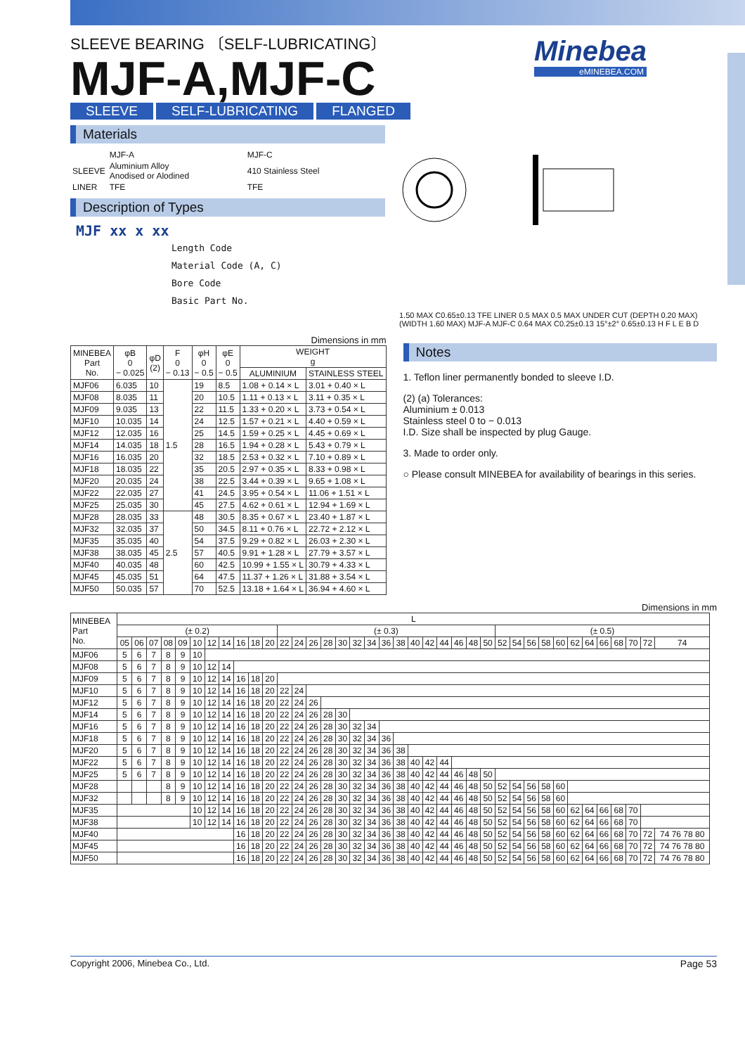Minebea
eMINEBEA.COM
SLEEVE BEARING 〔SELF-LUBRICATING〕
MJF-A,MJF-C
SLEEVE SELF-LUBRICATING FLANGED
Materials
| | MJF-A | MJF-C |
| SLEEVE | Aluminium Alloy Anodised or Alodined | 410 Stainless Steel |
| LINER | TFE | TFE |
Description of Types
MJF xx x xx
Length Code
Material Code (A, C)
Bore Code
Basic Part No.
1.50 MAX C0.65±0.13 TFE LINER 0.5 MAX 0.5 MAX UNDER CUT (DEPTH 0.20 MAX) (WIDTH 1.60 MAX) MJF-A MJF-C 0.64 MAX C0.25±0.13 15°±2° 0.65±0.13 H F L E B D
Dimensions in mm
| MINEBEA Part No. | φB 0 − 0.025 | φD (2) | F 0 − 0.13 | φH 0 − 0.5 | φE 0 − 0.5 | WEIGHT g | |
| --- | --- | --- | --- | --- | --- | --- | --- |
| | | | | | | ALUMINIUM | STAINLESS STEEL |
| MJF06 | 6.035 | 10 | 1.5 | 19 | 8.5 | 1.08 + 0.14 × L | 3.01 + 0.40 × L |
| MJF08 | 8.035 | 11 | | 20 | 10.5 | 1.11 + 0.13 × L | 3.11 + 0.35 × L |
| MJF09 | 9.035 | 13 | | 22 | 11.5 | 1.33 + 0.20 × L | 3.73 + 0.54 × L |
| MJF10 | 10.035 | 14 | | 24 | 12.5 | 1.57 + 0.21 × L | 4.40 + 0.59 × L |
| MJF12 | 12.035 | 16 | | 25 | 14.5 | 1.59 + 0.25 × L | 4.45 + 0.69 × L |
| MJF14 | 14.035 | 18 | | 28 | 16.5 | 1.94 + 0.28 × L | 5.43 + 0.79 × L |
| MJF16 | 16.035 | 20 | | 32 | 18.5 | 2.53 + 0.32 × L | 7.10 + 0.89 × L |
| MJF18 | 18.035 | 22 | | 35 | 20.5 | 2.97 + 0.35 × L | 8.33 + 0.98 × L |
| MJF20 | 20.035 | 24 | | 38 | 22.5 | 3.44 + 0.39 × L | 9.65 + 1.08 × L |
| MJF22 | 22.035 | 27 | | 41 | 24.5 | 3.95 + 0.54 × L | 11.06 + 1.51 × L |
| MJF25 | 25.035 | 30 | | 45 | 27.5 | 4.62 + 0.61 × L | 12.94 + 1.69 × L |
| MJF28 | 28.035 | 33 | 2.5 | 48 | 30.5 | 8.35 + 0.67 × L | 23.40 + 1.87 × L |
| MJF32 | 32.035 | 37 | | 50 | 34.5 | 8.11 + 0.76 × L | 22.72 + 2.12 × L |
| MJF35 | 35.035 | 40 | | 54 | 37.5 | 9.29 + 0.82 × L | 26.03 + 2.30 × L |
| MJF38 | 38.035 | 45 | | 57 | 40.5 | 9.91 + 1.28 × L | 27.79 + 3.57 × L |
| MJF40 | 40.035 | 48 | | 60 | 42.5 | 10.99 + 1.55 × L | 30.79 + 4.33 × L |
| MJF45 | 45.035 | 51 | | 64 | 47.5 | 11.37 + 1.26 × L | 31.88 + 3.54 × L |
| MJF50 | 50.035 | 57 | | 70 | 52.5 | 13.18 + 1.64 × L | 36.94 + 4.60 × L |
Notes
1. Teflon liner permanently bonded to sleeve I.D.
(2) (a) Tolerances:
Aluminium ± 0.013
Stainless steel 0 to − 0.013
I.D. Size shall be inspected by plug Gauge.
3. Made to order only.
○ Please consult MINEBEA for availability of bearings in this series.
Dimensions in mm
| MINEBEA Part No. | L | | | | | | | | | | | | | | | | | | | | | | | | | | | | | | | | | | | | | |
| --- | --- | --- | --- | --- | --- | --- | --- | --- | --- | --- | --- | --- | --- | --- | --- | --- | --- | --- | --- | --- | --- | --- | --- | --- | --- | --- | --- | --- | --- | --- | --- | --- | --- | --- | --- | --- | --- | --- |
| | (± 0.2) | | | | | | | | | | | (± 0.3) | | | | | | | | | | | | | | | (± 0.5) | | | | | | | | | | | |
| | 05 | 06 | 07 | 08 | 09 | 10 | 12 | 14 | 16 | 18 | 20 | 22 | 24 | 26 | 28 | 30 | 32 | 34 | 36 | 38 | 40 | 42 | 44 | 46 | 48 | 50 | 52 | 54 | 56 | 58 | 60 | 62 | 64 | 66 | 68 | 70 | 72 | 74 |
| MJF06 | 5 | 6 | 7 | 8 | 9 | 10 | | | | | | | | | | | | | | | | | | | | | | | | | | | | | | | | |
| MJF08 | 5 | 6 | 7 | 8 | 9 | 10 | 12 | 14 | | | | | | | | | | | | | | | | | | | | | | | | | | | | | | |
| MJF09 | 5 | 6 | 7 | 8 | 9 | 10 | 12 | 14 | 16 | 18 | 20 | | | | | | | | | | | | | | | | | | | | | | | | | | | |
| MJF10 | 5 | 6 | 7 | 8 | 9 | 10 | 12 | 14 | 16 | 18 | 20 | 22 | 24 | | | | | | | | | | | | | | | | | | | | | | | | | |
| MJF12 | 5 | 6 | 7 | 8 | 9 | 10 | 12 | 14 | 16 | 18 | 20 | 22 | 24 | 26 | | | | | | | | | | | | | | | | | | | | | | | | |
| MJF14 | 5 | 6 | 7 | 8 | 9 | 10 | 12 | 14 | 16 | 18 | 20 | 22 | 24 | 26 | 28 | 30 | | | | | | | | | | | | | | | | | | | | | | |
| MJF16 | 5 | 6 | 7 | 8 | 9 | 10 | 12 | 14 | 16 | 18 | 20 | 22 | 24 | 26 | 28 | 30 | 32 | 34 | | | | | | | | | | | | | | | | | | | | |
| MJF18 | 5 | 6 | 7 | 8 | 9 | 10 | 12 | 14 | 16 | 18 | 20 | 22 | 24 | 26 | 28 | 30 | 32 | 34 | 36 | | | | | | | | | | | | | | | | | | | |
| MJF20 | 5 | 6 | 7 | 8 | 9 | 10 | 12 | 14 | 16 | 18 | 20 | 22 | 24 | 26 | 28 | 30 | 32 | 34 | 36 | 38 | | | | | | | | | | | | | | | | | | |
| MJF22 | 5 | 6 | 7 | 8 | 9 | 10 | 12 | 14 | 16 | 18 | 20 | 22 | 24 | 26 | 28 | 30 | 32 | 34 | 36 | 38 | 40 | 42 | 44 | | | | | | | | | | | | | | | |
| MJF25 | 5 | 6 | 7 | 8 | 9 | 10 | 12 | 14 | 16 | 18 | 20 | 22 | 24 | 26 | 28 | 30 | 32 | 34 | 36 | 38 | 40 | 42 | 44 | 46 | 48 | 50 | | | | | | | | | | | | |
| MJF28 | | | | 8 | 9 | 10 | 12 | 14 | 16 | 18 | 20 | 22 | 24 | 26 | 28 | 30 | 32 | 34 | 36 | 38 | 40 | 42 | 44 | 46 | 48 | 50 | 52 | 54 | 56 | 58 | 60 | | | | | | | |
| MJF32 | | | | 8 | 9 | 10 | 12 | 14 | 16 | 18 | 20 | 22 | 24 | 26 | 28 | 30 | 32 | 34 | 36 | 38 | 40 | 42 | 44 | 46 | 48 | 50 | 52 | 54 | 56 | 58 | 60 | | | | | | | |
| MJF35 | | | | | | 10 | 12 | 14 | 16 | 18 | 20 | 22 | 24 | 26 | 28 | 30 | 32 | 34 | 36 | 38 | 40 | 42 | 44 | 46 | 48 | 50 | 52 | 54 | 56 | 58 | 60 | 62 | 64 | 66 | 68 | 70 | | |
| MJF38 | | | | | | 10 | 12 | 14 | 16 | 18 | 20 | 22 | 24 | 26 | 28 | 30 | 32 | 34 | 36 | 38 | 40 | 42 | 44 | 46 | 48 | 50 | 52 | 54 | 56 | 58 | 60 | 62 | 64 | 66 | 68 | 70 | | |
| MJF40 | | | | | | | | | 16 | 18 | 20 | 22 | 24 | 26 | 28 | 30 | 32 | 34 | 36 | 38 | 40 | 42 | 44 | 46 | 48 | 50 | 52 | 54 | 56 | 58 | 60 | 62 | 64 | 66 | 68 | 70 | 72 | 74 76 78 80 |
| MJF45 | | | | | | | | | 16 | 18 | 20 | 22 | 24 | 26 | 28 | 30 | 32 | 34 | 36 | 38 | 40 | 42 | 44 | 46 | 48 | 50 | 52 | 54 | 56 | 58 | 60 | 62 | 64 | 66 | 68 | 70 | 72 | 74 76 78 80 |
| MJF50 | | | | | | | | | 16 | 18 | 20 | 22 | 24 | 26 | 28 | 30 | 32 | 34 | 36 | 38 | 40 | 42 | 44 | 46 | 48 | 50 | 52 | 54 | 56 | 58 | 60 | 62 | 64 | 66 | 68 | 70 | 72 | 74 76 78 80 |
Copyright 2006, Minebea Co., Ltd. Page 53